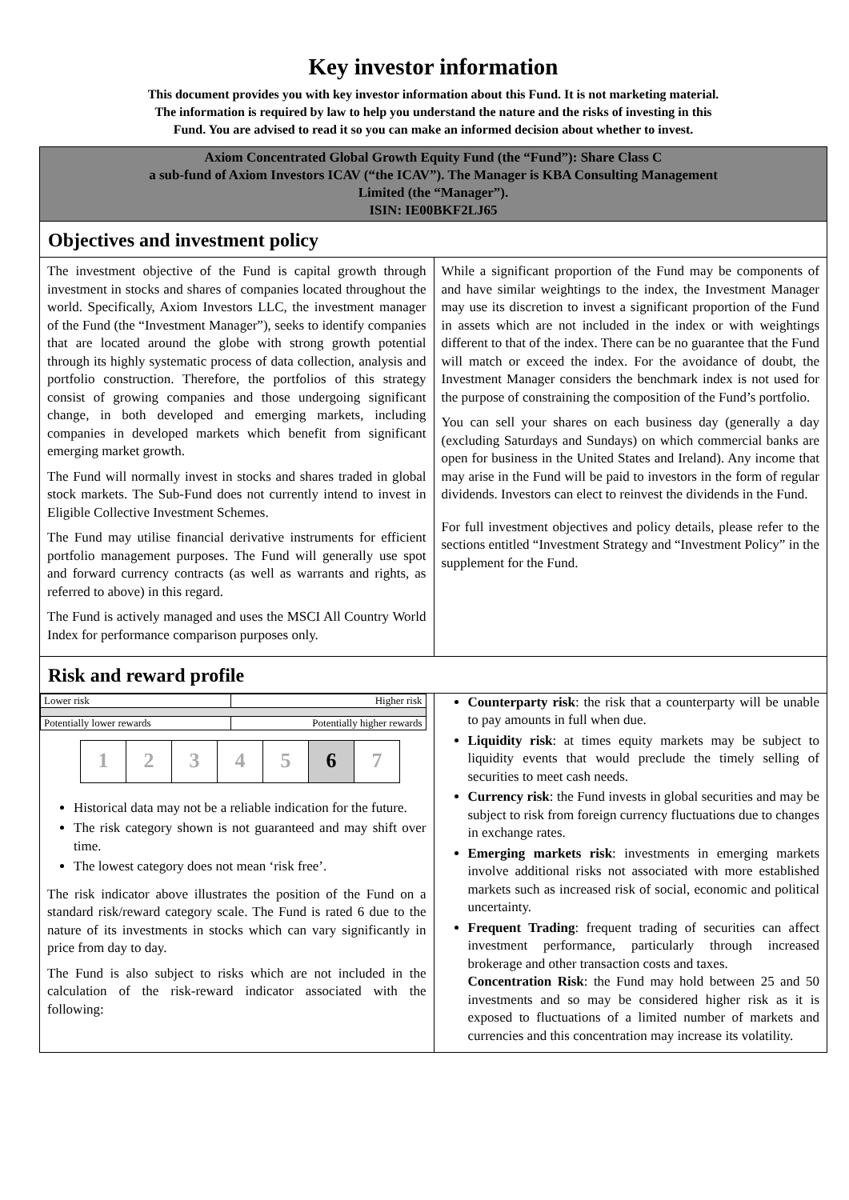Key investor information
This document provides you with key investor information about this Fund. It is not marketing material.
The information is required by law to help you understand the nature and the risks of investing in this
Fund. You are advised to read it so you can make an informed decision about whether to invest.
Axiom Concentrated Global Growth Equity Fund (the “Fund”): Share Class C
a sub-fund of Axiom Investors ICAV (“the ICAV”). The Manager is KBA Consulting Management
Limited (the “Manager”).
ISIN: IE00BKF2LJ65
Objectives and investment policy
The investment objective of the Fund is capital growth through investment in stocks and shares of companies located throughout the world. Specifically, Axiom Investors LLC, the investment manager of the Fund (the “Investment Manager”), seeks to identify companies that are located around the globe with strong growth potential through its highly systematic process of data collection, analysis and portfolio construction. Therefore, the portfolios of this strategy consist of growing companies and those undergoing significant change, in both developed and emerging markets, including companies in developed markets which benefit from significant emerging market growth.
The Fund will normally invest in stocks and shares traded in global stock markets. The Sub-Fund does not currently intend to invest in Eligible Collective Investment Schemes.
The Fund may utilise financial derivative instruments for efficient portfolio management purposes. The Fund will generally use spot and forward currency contracts (as well as warrants and rights, as referred to above) in this regard.
The Fund is actively managed and uses the MSCI All Country World Index for performance comparison purposes only.
While a significant proportion of the Fund may be components of and have similar weightings to the index, the Investment Manager may use its discretion to invest a significant proportion of the Fund in assets which are not included in the index or with weightings different to that of the index. There can be no guarantee that the Fund will match or exceed the index. For the avoidance of doubt, the Investment Manager considers the benchmark index is not used for the purpose of constraining the composition of the Fund’s portfolio.
You can sell your shares on each business day (generally a day (excluding Saturdays and Sundays) on which commercial banks are open for business in the United States and Ireland). Any income that may arise in the Fund will be paid to investors in the form of regular dividends. Investors can elect to reinvest the dividends in the Fund.
For full investment objectives and policy details, please refer to the sections entitled “Investment Strategy and “Investment Policy” in the supplement for the Fund.
Risk and reward profile
| Lower risk | Higher risk |
| Potentially lower rewards | Potentially higher rewards |
| 1 | 2 | 3 | 4 | 5 | 6 | 7 |
Historical data may not be a reliable indication for the future.
The risk category shown is not guaranteed and may shift over time.
The lowest category does not mean ‘risk free’.
The risk indicator above illustrates the position of the Fund on a standard risk/reward category scale. The Fund is rated 6 due to the nature of its investments in stocks which can vary significantly in price from day to day.
The Fund is also subject to risks which are not included in the calculation of the risk-reward indicator associated with the following:
Counterparty risk: the risk that a counterparty will be unable to pay amounts in full when due.
Liquidity risk: at times equity markets may be subject to liquidity events that would preclude the timely selling of securities to meet cash needs.
Currency risk: the Fund invests in global securities and may be subject to risk from foreign currency fluctuations due to changes in exchange rates.
Emerging markets risk: investments in emerging markets involve additional risks not associated with more established markets such as increased risk of social, economic and political uncertainty.
Frequent Trading: frequent trading of securities can affect investment performance, particularly through increased brokerage and other transaction costs and taxes.
Concentration Risk: the Fund may hold between 25 and 50 investments and so may be considered higher risk as it is exposed to fluctuations of a limited number of markets and currencies and this concentration may increase its volatility.